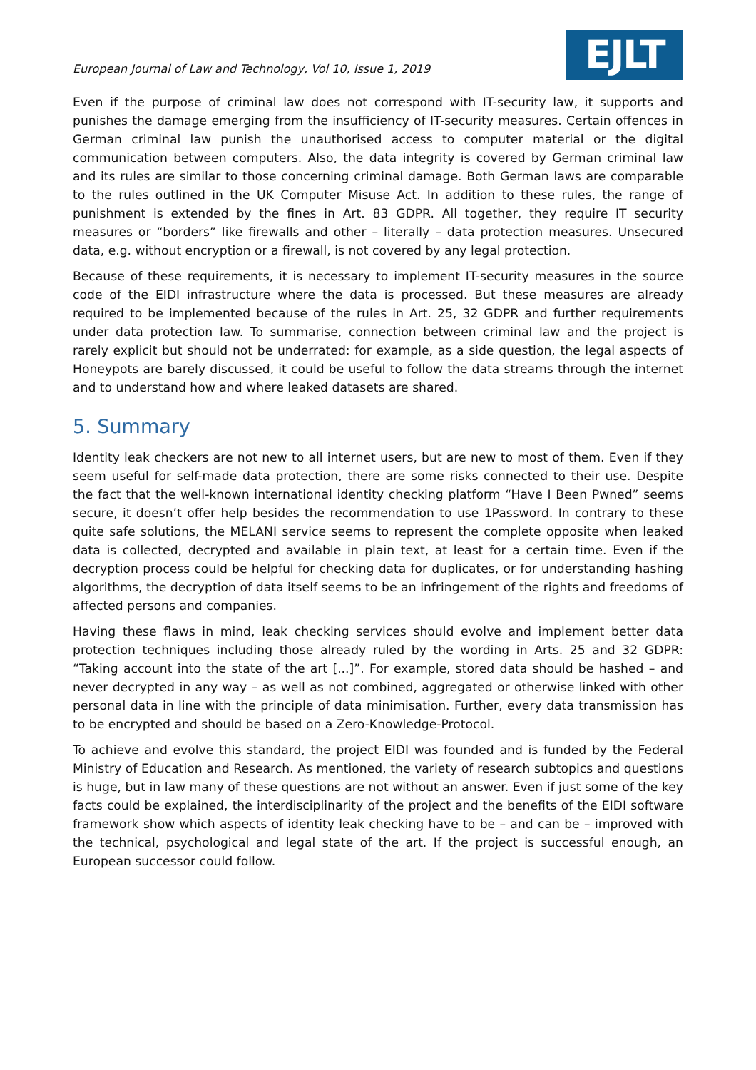European Journal of Law and Technology, Vol 10, Issue 1, 2019
EJLT
Even if the purpose of criminal law does not correspond with IT-security law, it supports and punishes the damage emerging from the insufficiency of IT-security measures. Certain offences in German criminal law punish the unauthorised access to computer material or the digital communication between computers. Also, the data integrity is covered by German criminal law and its rules are similar to those concerning criminal damage. Both German laws are comparable to the rules outlined in the UK Computer Misuse Act. In addition to these rules, the range of punishment is extended by the fines in Art. 83 GDPR. All together, they require IT security measures or “borders” like firewalls and other – literally – data protection measures. Unsecured data, e.g. without encryption or a firewall, is not covered by any legal protection.
Because of these requirements, it is necessary to implement IT-security measures in the source code of the EIDI infrastructure where the data is processed. But these measures are already required to be implemented because of the rules in Art. 25, 32 GDPR and further requirements under data protection law. To summarise, connection between criminal law and the project is rarely explicit but should not be underrated: for example, as a side question, the legal aspects of Honeypots are barely discussed, it could be useful to follow the data streams through the internet and to understand how and where leaked datasets are shared.
5. Summary
Identity leak checkers are not new to all internet users, but are new to most of them. Even if they seem useful for self-made data protection, there are some risks connected to their use. Despite the fact that the well-known international identity checking platform “Have I Been Pwned” seems secure, it doesn’t offer help besides the recommendation to use 1Password. In contrary to these quite safe solutions, the MELANI service seems to represent the complete opposite when leaked data is collected, decrypted and available in plain text, at least for a certain time. Even if the decryption process could be helpful for checking data for duplicates, or for understanding hashing algorithms, the decryption of data itself seems to be an infringement of the rights and freedoms of affected persons and companies.
Having these flaws in mind, leak checking services should evolve and implement better data protection techniques including those already ruled by the wording in Arts. 25 and 32 GDPR: “Taking account into the state of the art [...]”. For example, stored data should be hashed – and never decrypted in any way – as well as not combined, aggregated or otherwise linked with other personal data in line with the principle of data minimisation. Further, every data transmission has to be encrypted and should be based on a Zero-Knowledge-Protocol.
To achieve and evolve this standard, the project EIDI was founded and is funded by the Federal Ministry of Education and Research. As mentioned, the variety of research subtopics and questions is huge, but in law many of these questions are not without an answer. Even if just some of the key facts could be explained, the interdisciplinarity of the project and the benefits of the EIDI software framework show which aspects of identity leak checking have to be – and can be – improved with the technical, psychological and legal state of the art. If the project is successful enough, an European successor could follow.